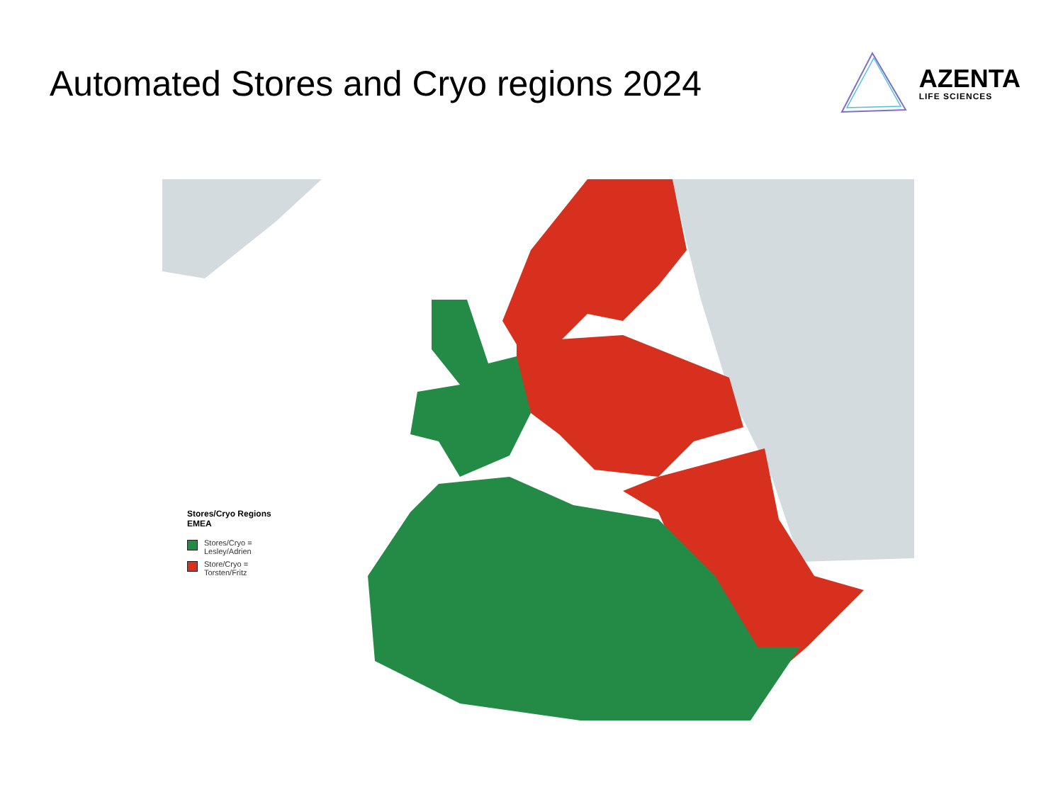Automated Stores and Cryo regions 2024
AZENTA
LIFE SCIENCES
Stores/Cryo Regions EMEA
Stores/Cryo = Lesley/Adrien
Store/Cryo = Torsten/Fritz